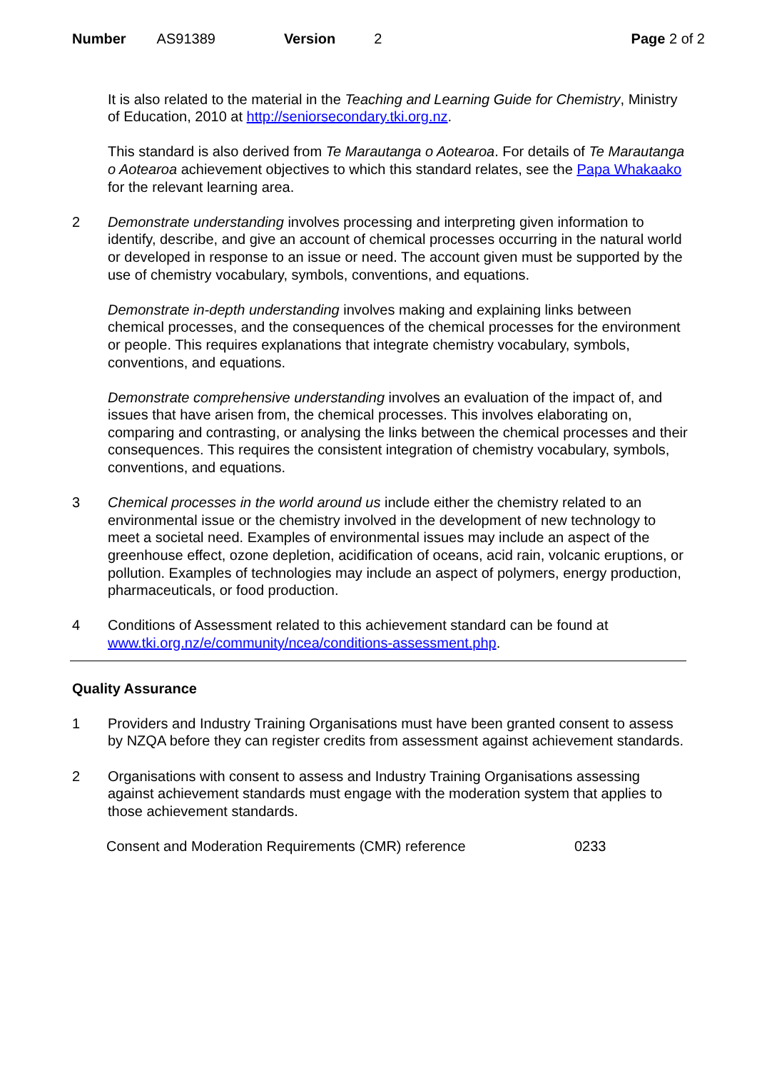Number AS91389 Version 2 Page 2 of 2
It is also related to the material in the Teaching and Learning Guide for Chemistry, Ministry of Education, 2010 at http://seniorsecondary.tki.org.nz.
This standard is also derived from Te Marautanga o Aotearoa. For details of Te Marautanga o Aotearoa achievement objectives to which this standard relates, see the Papa Whakaako for the relevant learning area.
2 Demonstrate understanding involves processing and interpreting given information to identify, describe, and give an account of chemical processes occurring in the natural world or developed in response to an issue or need. The account given must be supported by the use of chemistry vocabulary, symbols, conventions, and equations.
Demonstrate in-depth understanding involves making and explaining links between chemical processes, and the consequences of the chemical processes for the environment or people. This requires explanations that integrate chemistry vocabulary, symbols, conventions, and equations.
Demonstrate comprehensive understanding involves an evaluation of the impact of, and issues that have arisen from, the chemical processes. This involves elaborating on, comparing and contrasting, or analysing the links between the chemical processes and their consequences. This requires the consistent integration of chemistry vocabulary, symbols, conventions, and equations.
3 Chemical processes in the world around us include either the chemistry related to an environmental issue or the chemistry involved in the development of new technology to meet a societal need. Examples of environmental issues may include an aspect of the greenhouse effect, ozone depletion, acidification of oceans, acid rain, volcanic eruptions, or pollution. Examples of technologies may include an aspect of polymers, energy production, pharmaceuticals, or food production.
4 Conditions of Assessment related to this achievement standard can be found at www.tki.org.nz/e/community/ncea/conditions-assessment.php.
Quality Assurance
1 Providers and Industry Training Organisations must have been granted consent to assess by NZQA before they can register credits from assessment against achievement standards.
2 Organisations with consent to assess and Industry Training Organisations assessing against achievement standards must engage with the moderation system that applies to those achievement standards.
Consent and Moderation Requirements (CMR) reference 0233